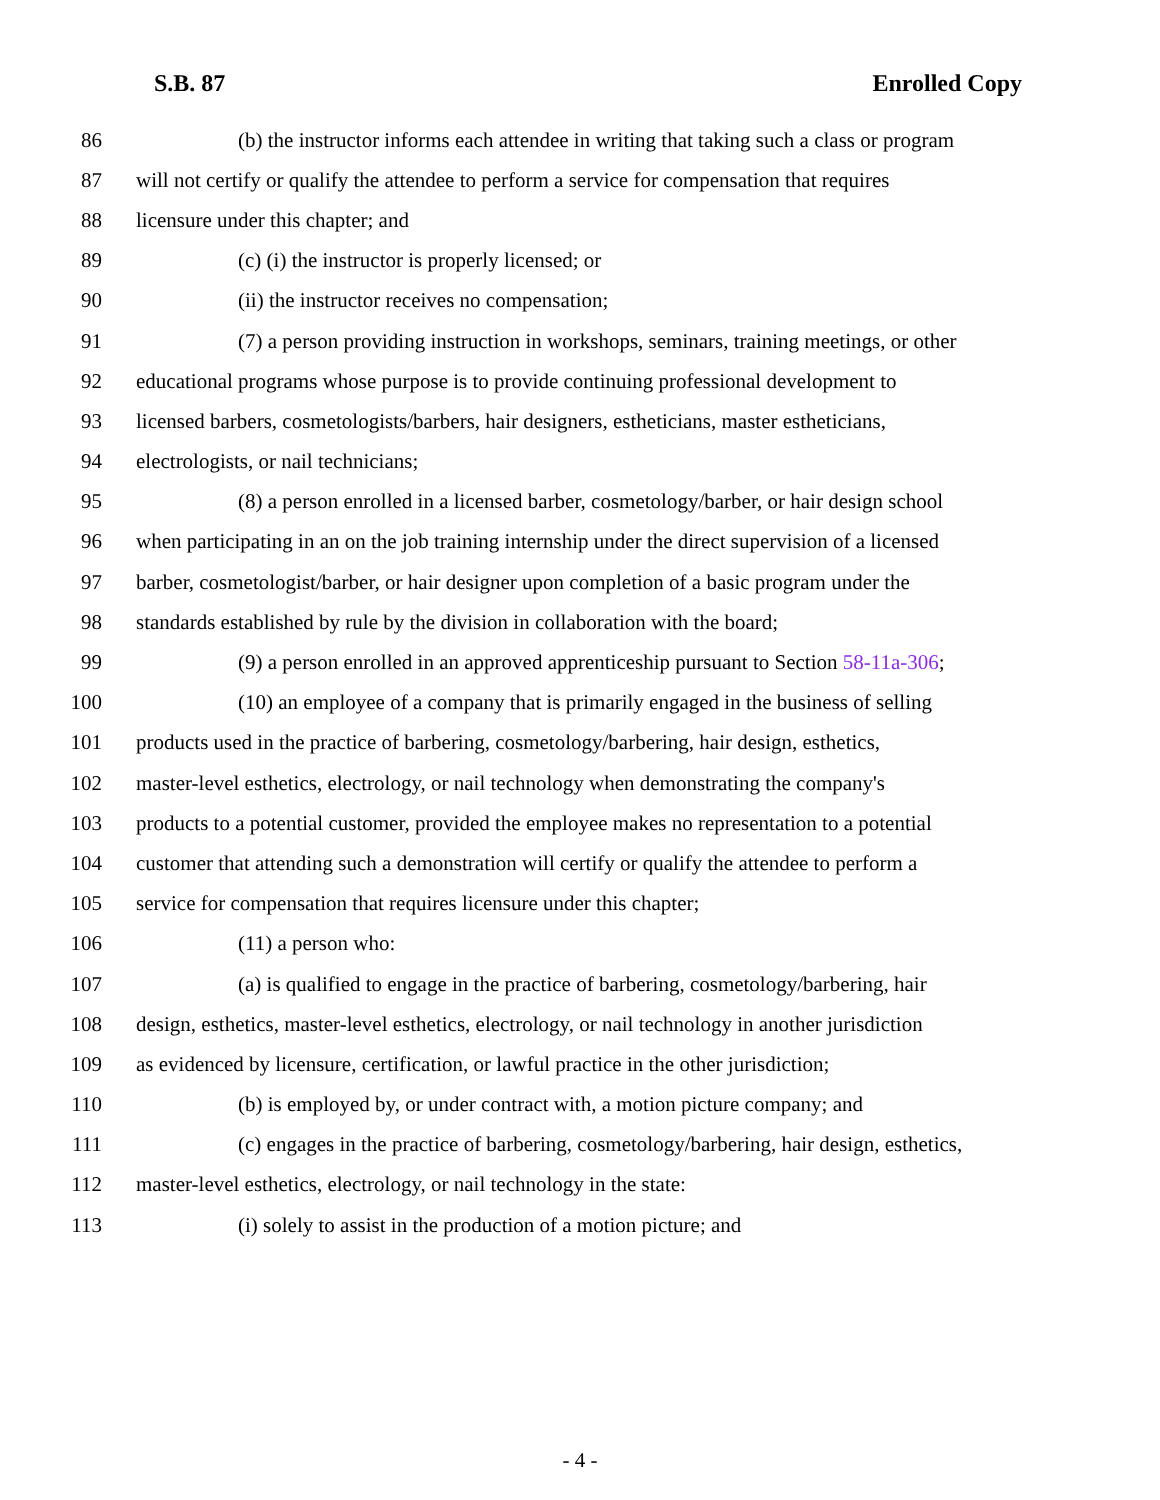S.B. 87 Enrolled Copy
86 (b) the instructor informs each attendee in writing that taking such a class or program
87 will not certify or qualify the attendee to perform a service for compensation that requires
88 licensure under this chapter; and
89 (c) (i) the instructor is properly licensed; or
90 (ii) the instructor receives no compensation;
91 (7) a person providing instruction in workshops, seminars, training meetings, or other
92 educational programs whose purpose is to provide continuing professional development to
93 licensed barbers, cosmetologists/barbers, hair designers, estheticians, master estheticians,
94 electrologists, or nail technicians;
95 (8) a person enrolled in a licensed barber, cosmetology/barber, or hair design school
96 when participating in an on the job training internship under the direct supervision of a licensed
97 barber, cosmetologist/barber, or hair designer upon completion of a basic program under the
98 standards established by rule by the division in collaboration with the board;
99 (9) a person enrolled in an approved apprenticeship pursuant to Section 58-11a-306;
100 (10) an employee of a company that is primarily engaged in the business of selling
101 products used in the practice of barbering, cosmetology/barbering, hair design, esthetics,
102 master-level esthetics, electrology, or nail technology when demonstrating the company's
103 products to a potential customer, provided the employee makes no representation to a potential
104 customer that attending such a demonstration will certify or qualify the attendee to perform a
105 service for compensation that requires licensure under this chapter;
106 (11) a person who:
107 (a) is qualified to engage in the practice of barbering, cosmetology/barbering, hair
108 design, esthetics, master-level esthetics, electrology, or nail technology in another jurisdiction
109 as evidenced by licensure, certification, or lawful practice in the other jurisdiction;
110 (b) is employed by, or under contract with, a motion picture company; and
111 (c) engages in the practice of barbering, cosmetology/barbering, hair design, esthetics,
112 master-level esthetics, electrology, or nail technology in the state:
113 (i) solely to assist in the production of a motion picture; and
- 4 -